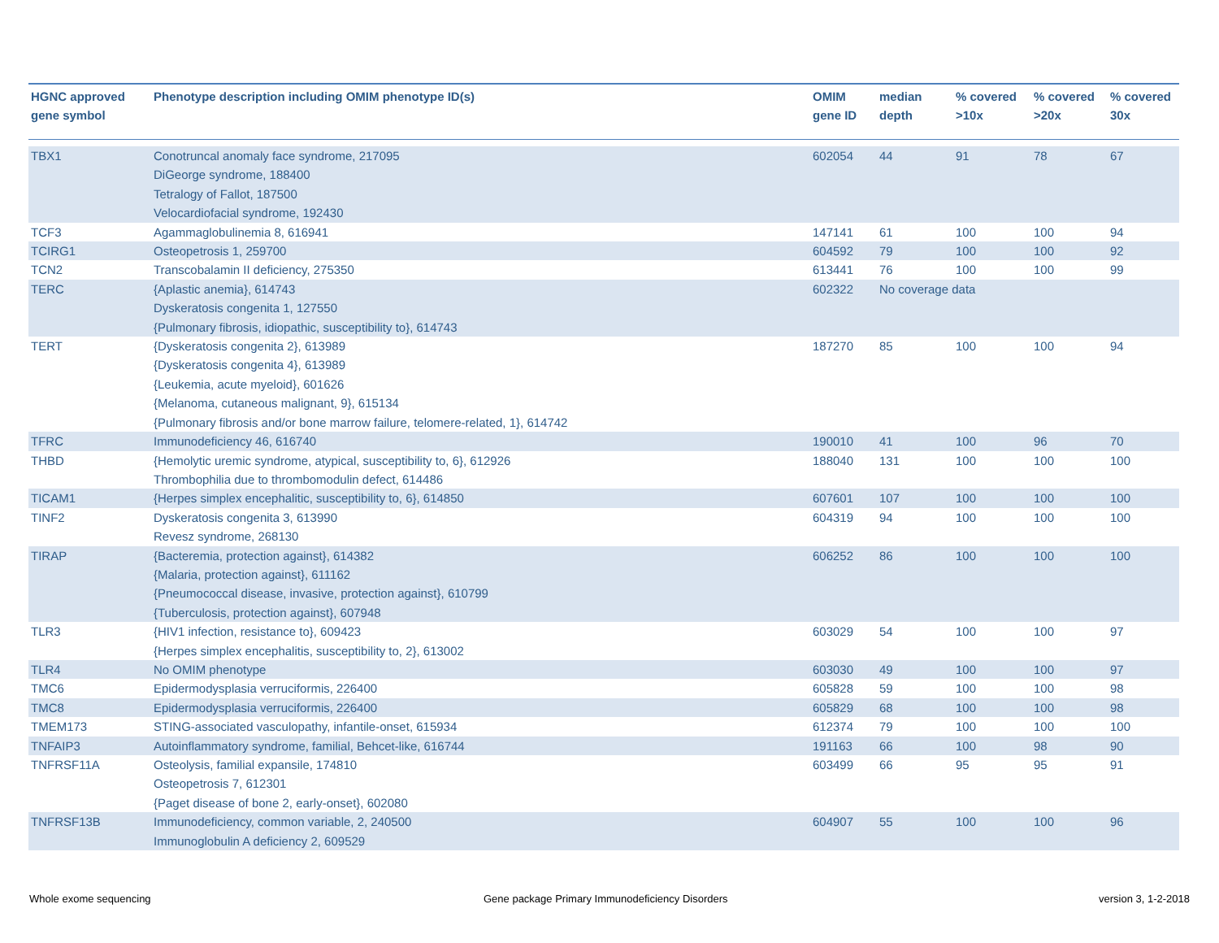| HGNC approved gene symbol | Phenotype description including OMIM phenotype ID(s) | OMIM gene ID | median depth | % covered >10x | % covered >20x | % covered 30x |
| --- | --- | --- | --- | --- | --- | --- |
| TBX1 | Conotruncal anomaly face syndrome, 217095 DiGeorge syndrome, 188400 Tetralogy of Fallot, 187500 Velocardiofacial syndrome, 192430 | 602054 | 44 | 91 | 78 | 67 |
| TCF3 | Agammaglobulinemia 8, 616941 | 147141 | 61 | 100 | 100 | 94 |
| TCIRG1 | Osteopetrosis 1, 259700 | 604592 | 79 | 100 | 100 | 92 |
| TCN2 | Transcobalamin II deficiency, 275350 | 613441 | 76 | 100 | 100 | 99 |
| TERC | {Aplastic anemia}, 614743 Dyskeratosis congenita 1, 127550 {Pulmonary fibrosis, idiopathic, susceptibility to}, 614743 | 602322 | No coverage data | | | |
| TERT | {Dyskeratosis congenita 2}, 613989 {Dyskeratosis congenita 4}, 613989 {Leukemia, acute myeloid}, 601626 {Melanoma, cutaneous malignant, 9}, 615134 {Pulmonary fibrosis and/or bone marrow failure, telomere-related, 1}, 614742 | 187270 | 85 | 100 | 100 | 94 |
| TFRC | Immunodeficiency 46, 616740 | 190010 | 41 | 100 | 96 | 70 |
| THBD | {Hemolytic uremic syndrome, atypical, susceptibility to, 6}, 612926 Thrombophilia due to thrombomodulin defect, 614486 | 188040 | 131 | 100 | 100 | 100 |
| TICAM1 | {Herpes simplex encephalitic, susceptibility to, 6}, 614850 | 607601 | 107 | 100 | 100 | 100 |
| TINF2 | Dyskeratosis congenita 3, 613990 Revesz syndrome, 268130 | 604319 | 94 | 100 | 100 | 100 |
| TIRAP | {Bacteremia, protection against}, 614382 {Malaria, protection against}, 611162 {Pneumococcal disease, invasive, protection against}, 610799 {Tuberculosis, protection against}, 607948 | 606252 | 86 | 100 | 100 | 100 |
| TLR3 | {HIV1 infection, resistance to}, 609423 {Herpes simplex encephalitis, susceptibility to, 2}, 613002 | 603029 | 54 | 100 | 100 | 97 |
| TLR4 | No OMIM phenotype | 603030 | 49 | 100 | 100 | 97 |
| TMC6 | Epidermodysplasia verruciformis, 226400 | 605828 | 59 | 100 | 100 | 98 |
| TMC8 | Epidermodysplasia verruciformis, 226400 | 605829 | 68 | 100 | 100 | 98 |
| TMEM173 | STING-associated vasculopathy, infantile-onset, 615934 | 612374 | 79 | 100 | 100 | 100 |
| TNFAIP3 | Autoinflammatory syndrome, familial, Behcet-like, 616744 | 191163 | 66 | 100 | 98 | 90 |
| TNFRSF11A | Osteolysis, familial expansile, 174810 Osteopetrosis 7, 612301 {Paget disease of bone 2, early-onset}, 602080 | 603499 | 66 | 95 | 95 | 91 |
| TNFRSF13B | Immunodeficiency, common variable, 2, 240500 Immunoglobulin A deficiency 2, 609529 | 604907 | 55 | 100 | 100 | 96 |
Whole exome sequencing
Gene package Primary Immunodeficiency Disorders
version 3, 1-2-2018